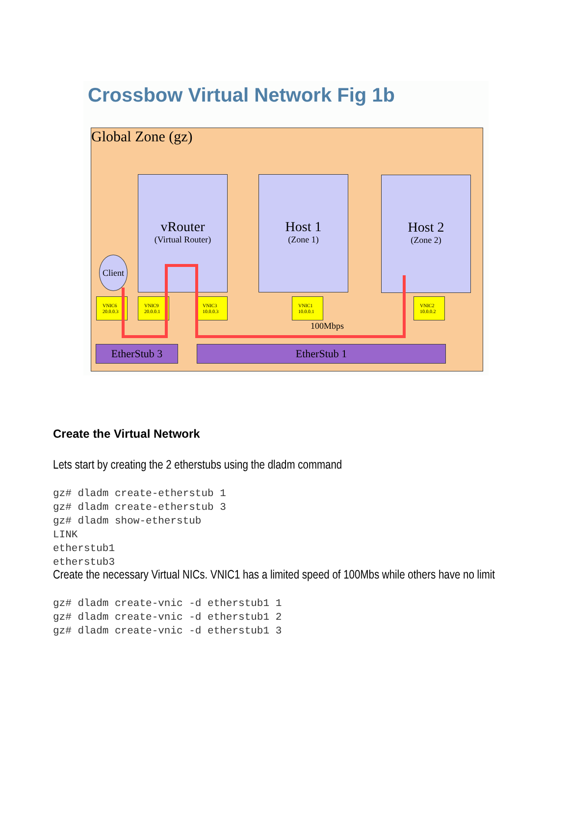Crossbow Virtual Network Fig 1b
Global Zone (gz)
vRouter
(Virtual Router)
Host 1
(Zone 1)
Host 2
(Zone 2)
Client
VNIC6
20.0.0.3
VNIC9
20.0.0.1
VNIC3
10.0.0.3
VNIC1
10.0.0.1
VNIC2
10.0.0.2
100Mbps
EtherStub 3 EtherStub 1
Create the Virtual Network
Lets start by creating the 2 etherstubs using the dladm command
gz# dladm create-etherstub 1
gz# dladm create-etherstub 3
gz# dladm show-etherstub
LINK
etherstub1
etherstub3
Create the necessary Virtual NICs. VNIC1 has a limited speed of 100Mbs while others have no limit
gz# dladm create-vnic -d etherstub1 1
gz# dladm create-vnic -d etherstub1 2
gz# dladm create-vnic -d etherstub1 3